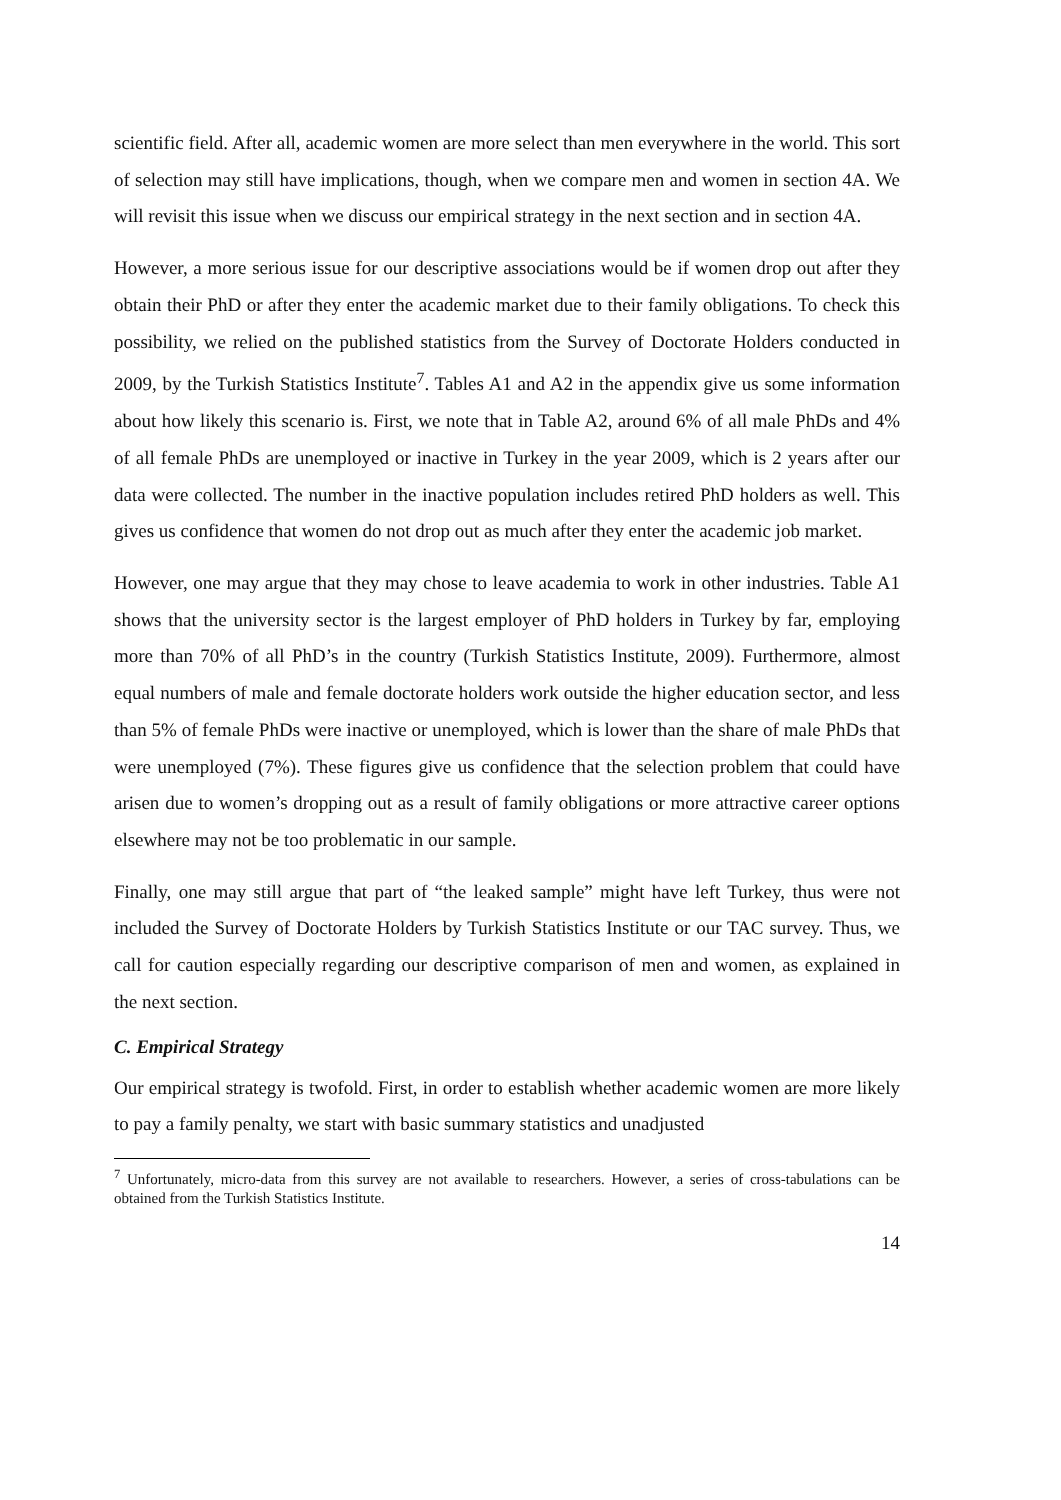scientific field. After all, academic women are more select than men everywhere in the world. This sort of selection may still have implications, though, when we compare men and women in section 4A. We will revisit this issue when we discuss our empirical strategy in the next section and in section 4A.
However, a more serious issue for our descriptive associations would be if women drop out after they obtain their PhD or after they enter the academic market due to their family obligations. To check this possibility, we relied on the published statistics from the Survey of Doctorate Holders conducted in 2009, by the Turkish Statistics Institute<sup>7</sup>. Tables A1 and A2 in the appendix give us some information about how likely this scenario is. First, we note that in Table A2, around 6% of all male PhDs and 4% of all female PhDs are unemployed or inactive in Turkey in the year 2009, which is 2 years after our data were collected. The number in the inactive population includes retired PhD holders as well. This gives us confidence that women do not drop out as much after they enter the academic job market.
However, one may argue that they may chose to leave academia to work in other industries. Table A1 shows that the university sector is the largest employer of PhD holders in Turkey by far, employing more than 70% of all PhD’s in the country (Turkish Statistics Institute, 2009). Furthermore, almost equal numbers of male and female doctorate holders work outside the higher education sector, and less than 5% of female PhDs were inactive or unemployed, which is lower than the share of male PhDs that were unemployed (7%). These figures give us confidence that the selection problem that could have arisen due to women’s dropping out as a result of family obligations or more attractive career options elsewhere may not be too problematic in our sample.
Finally, one may still argue that part of “the leaked sample” might have left Turkey, thus were not included the Survey of Doctorate Holders by Turkish Statistics Institute or our TAC survey. Thus, we call for caution especially regarding our descriptive comparison of men and women, as explained in the next section.
C. Empirical Strategy
Our empirical strategy is twofold. First, in order to establish whether academic women are more likely to pay a family penalty, we start with basic summary statistics and unadjusted
<sup>7</sup> Unfortunately, micro-data from this survey are not available to researchers. However, a series of cross-tabulations can be obtained from the Turkish Statistics Institute.
14